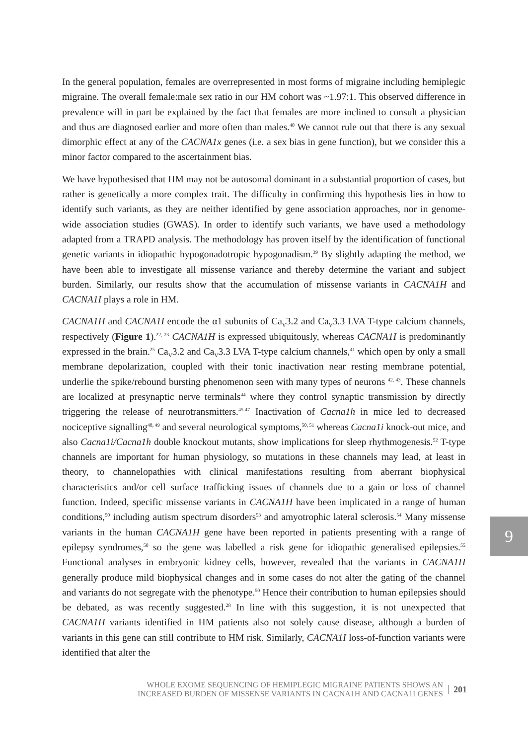In the general population, females are overrepresented in most forms of migraine including hemiplegic migraine. The overall female:male sex ratio in our HM cohort was ~1.97:1. This observed difference in prevalence will in part be explained by the fact that females are more inclined to consult a physician and thus are diagnosed earlier and more often than males.<sup>40</sup> We cannot rule out that there is any sexual dimorphic effect at any of the CACNA1x genes (i.e. a sex bias in gene function), but we consider this a minor factor compared to the ascertainment bias.
We have hypothesised that HM may not be autosomal dominant in a substantial proportion of cases, but rather is genetically a more complex trait. The difficulty in confirming this hypothesis lies in how to identify such variants, as they are neither identified by gene association approaches, nor in genome-wide association studies (GWAS). In order to identify such variants, we have used a methodology adapted from a TRAPD analysis. The methodology has proven itself by the identification of functional genetic variants in idiopathic hypogonadotropic hypogonadism.<sup>39</sup> By slightly adapting the method, we have been able to investigate all missense variance and thereby determine the variant and subject burden. Similarly, our results show that the accumulation of missense variants in CACNA1H and CACNA1I plays a role in HM.
CACNA1H and CACNA1I encode the α1 subunits of Ca<sub>V</sub>3.2 and Ca<sub>V</sub>3.3 LVA T-type calcium channels, respectively (Figure 1).<sup>22, 23</sup> CACNA1H is expressed ubiquitously, whereas CACNA1I is predominantly expressed in the brain.<sup>25</sup> Ca<sub>V</sub>3.2 and Ca<sub>V</sub>3.3 LVA T-type calcium channels,<sup>41</sup> which open by only a small membrane depolarization, coupled with their tonic inactivation near resting membrane potential, underlie the spike/rebound bursting phenomenon seen with many types of neurons <sup>42, 43</sup>. These channels are localized at presynaptic nerve terminals<sup>44</sup> where they control synaptic transmission by directly triggering the release of neurotransmitters.<sup>45-47</sup> Inactivation of Cacna1h in mice led to decreased nociceptive signalling<sup>48, 49</sup> and several neurological symptoms,<sup>50, 51</sup> whereas Cacna1i knock-out mice, and also Cacna1i/Cacna1h double knockout mutants, show implications for sleep rhythmogenesis.<sup>52</sup> T-type channels are important for human physiology, so mutations in these channels may lead, at least in theory, to channelopathies with clinical manifestations resulting from aberrant biophysical characteristics and/or cell surface trafficking issues of channels due to a gain or loss of channel function. Indeed, specific missense variants in CACNA1H have been implicated in a range of human conditions,<sup>50</sup> including autism spectrum disorders<sup>53</sup> and amyotrophic lateral sclerosis.<sup>54</sup> Many missense variants in the human CACNA1H gene have been reported in patients presenting with a range of epilepsy syndromes,<sup>50</sup> so the gene was labelled a risk gene for idiopathic generalised epilepsies.<sup>55</sup> Functional analyses in embryonic kidney cells, however, revealed that the variants in CACNA1H generally produce mild biophysical changes and in some cases do not alter the gating of the channel and variants do not segregate with the phenotype.<sup>50</sup> Hence their contribution to human epilepsies should be debated, as was recently suggested.<sup>28</sup> In line with this suggestion, it is not unexpected that CACNA1H variants identified in HM patients also not solely cause disease, although a burden of variants in this gene can still contribute to HM risk. Similarly, CACNA1I loss-of-function variants were identified that alter the
9
WHOLE EXOME SEQUENCING OF HEMIPLEGIC MIGRAINE PATIENTS SHOWS AN
INCREASED BURDEN OF MISSENSE VARIANTS IN CACNA1H AND CACNA1I GENES
201